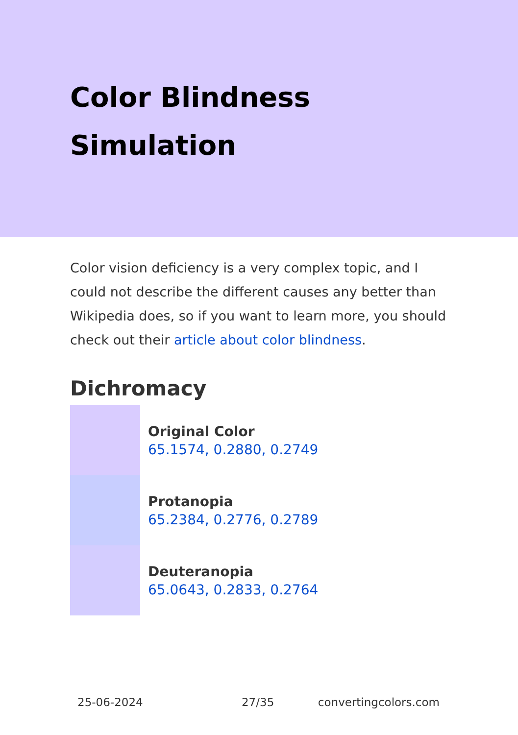Color Blindness
Simulation
Color vision deficiency is a very complex topic, and I could not describe the different causes any better than Wikipedia does, so if you want to learn more, you should check out their article about color blindness.
Dichromacy
Original Color
65.1574, 0.2880, 0.2749
Protanopia
65.2384, 0.2776, 0.2789
Deuteranopia
65.0643, 0.2833, 0.2764
25-06-2024 27/35 convertingcolors.com